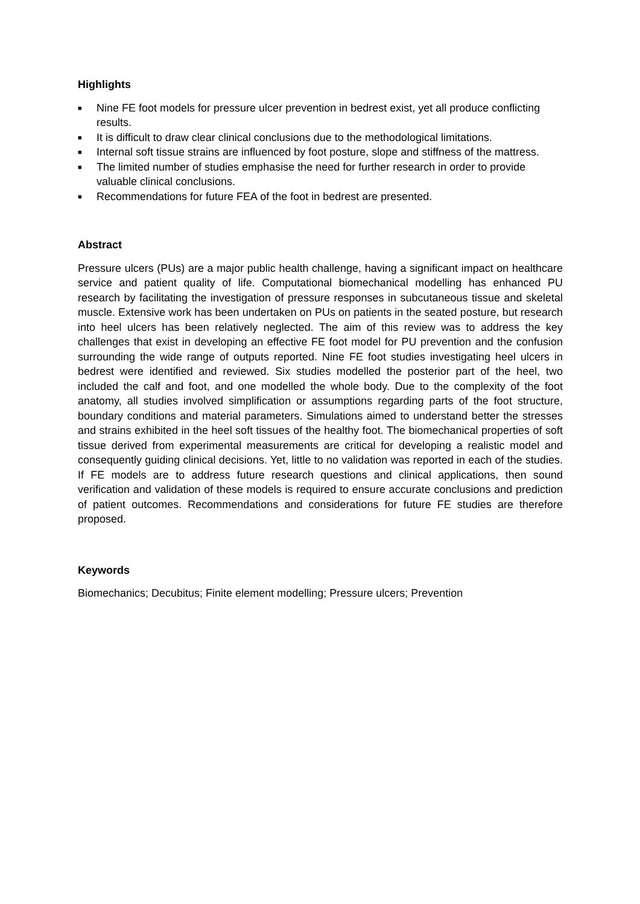Highlights
■ Nine FE foot models for pressure ulcer prevention in bedrest exist, yet all produce conflicting results.
■ It is difficult to draw clear clinical conclusions due to the methodological limitations.
■ Internal soft tissue strains are influenced by foot posture, slope and stiffness of the mattress.
■ The limited number of studies emphasise the need for further research in order to provide valuable clinical conclusions.
■ Recommendations for future FEA of the foot in bedrest are presented.
Abstract
Pressure ulcers (PUs) are a major public health challenge, having a significant impact on healthcare service and patient quality of life. Computational biomechanical modelling has enhanced PU research by facilitating the investigation of pressure responses in subcutaneous tissue and skeletal muscle. Extensive work has been undertaken on PUs on patients in the seated posture, but research into heel ulcers has been relatively neglected. The aim of this review was to address the key challenges that exist in developing an effective FE foot model for PU prevention and the confusion surrounding the wide range of outputs reported. Nine FE foot studies investigating heel ulcers in bedrest were identified and reviewed. Six studies modelled the posterior part of the heel, two included the calf and foot, and one modelled the whole body. Due to the complexity of the foot anatomy, all studies involved simplification or assumptions regarding parts of the foot structure, boundary conditions and material parameters. Simulations aimed to understand better the stresses and strains exhibited in the heel soft tissues of the healthy foot. The biomechanical properties of soft tissue derived from experimental measurements are critical for developing a realistic model and consequently guiding clinical decisions. Yet, little to no validation was reported in each of the studies. If FE models are to address future research questions and clinical applications, then sound verification and validation of these models is required to ensure accurate conclusions and prediction of patient outcomes. Recommendations and considerations for future FE studies are therefore proposed.
Keywords
Biomechanics; Decubitus; Finite element modelling; Pressure ulcers; Prevention